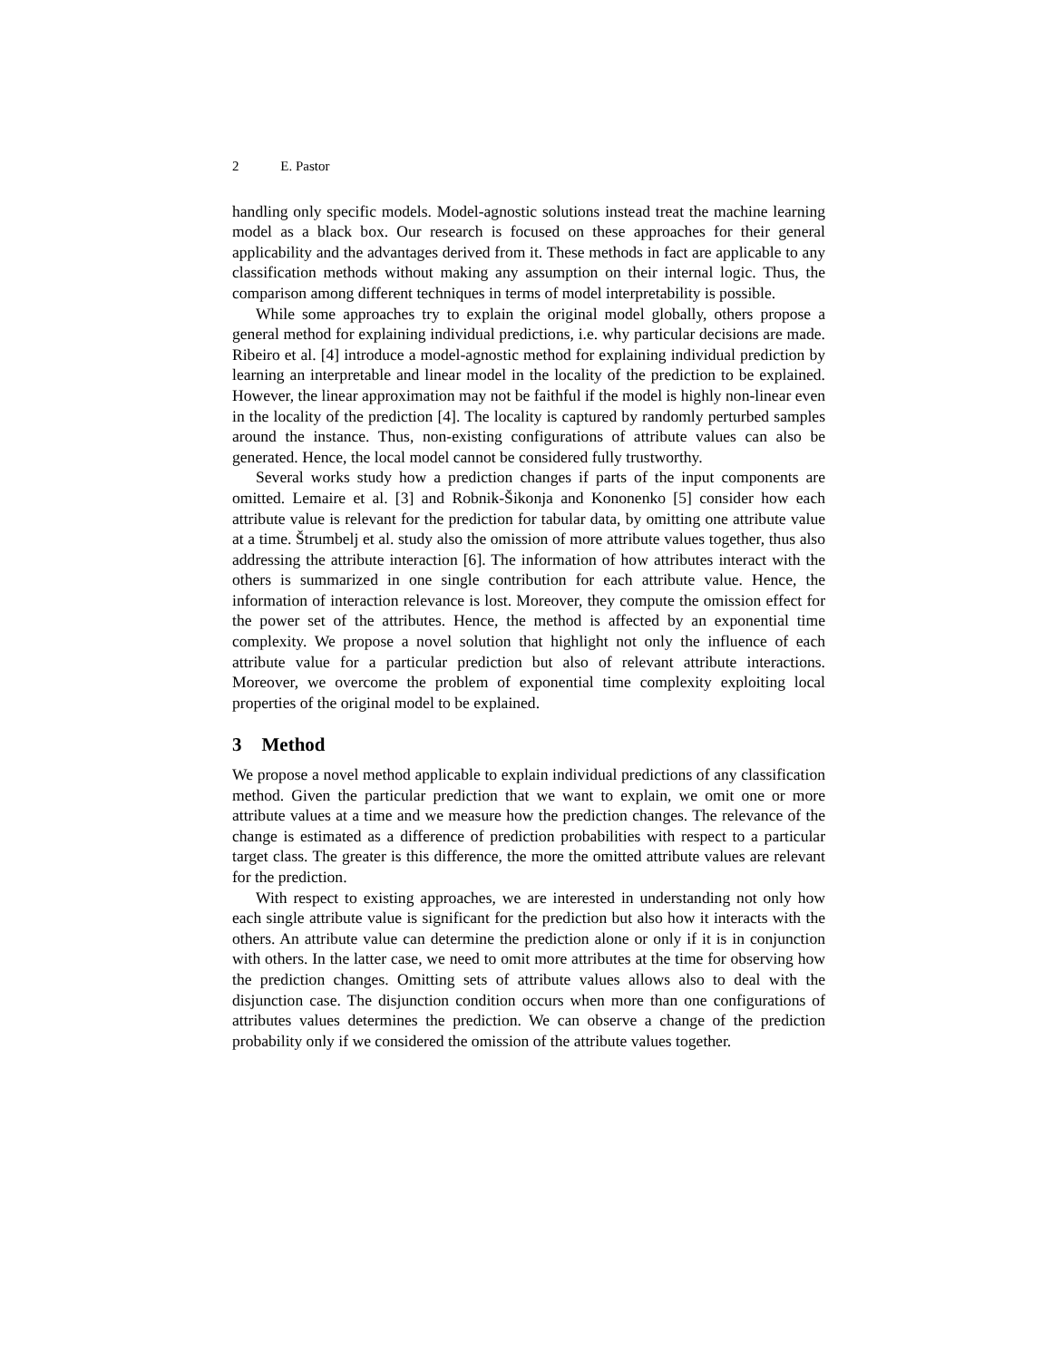2 E. Pastor
handling only specific models. Model-agnostic solutions instead treat the machine learning model as a black box. Our research is focused on these approaches for their general applicability and the advantages derived from it. These methods in fact are applicable to any classification methods without making any assumption on their internal logic. Thus, the comparison among different techniques in terms of model interpretability is possible.
While some approaches try to explain the original model globally, others propose a general method for explaining individual predictions, i.e. why particular decisions are made. Ribeiro et al. [4] introduce a model-agnostic method for explaining individual prediction by learning an interpretable and linear model in the locality of the prediction to be explained. However, the linear approximation may not be faithful if the model is highly non-linear even in the locality of the prediction [4]. The locality is captured by randomly perturbed samples around the instance. Thus, non-existing configurations of attribute values can also be generated. Hence, the local model cannot be considered fully trustworthy.
Several works study how a prediction changes if parts of the input components are omitted. Lemaire et al. [3] and Robnik-Šikonja and Kononenko [5] consider how each attribute value is relevant for the prediction for tabular data, by omitting one attribute value at a time. Štrumbelj et al. study also the omission of more attribute values together, thus also addressing the attribute interaction [6]. The information of how attributes interact with the others is summarized in one single contribution for each attribute value. Hence, the information of interaction relevance is lost. Moreover, they compute the omission effect for the power set of the attributes. Hence, the method is affected by an exponential time complexity. We propose a novel solution that highlight not only the influence of each attribute value for a particular prediction but also of relevant attribute interactions. Moreover, we overcome the problem of exponential time complexity exploiting local properties of the original model to be explained.
3 Method
We propose a novel method applicable to explain individual predictions of any classification method. Given the particular prediction that we want to explain, we omit one or more attribute values at a time and we measure how the prediction changes. The relevance of the change is estimated as a difference of prediction probabilities with respect to a particular target class. The greater is this difference, the more the omitted attribute values are relevant for the prediction.
With respect to existing approaches, we are interested in understanding not only how each single attribute value is significant for the prediction but also how it interacts with the others. An attribute value can determine the prediction alone or only if it is in conjunction with others. In the latter case, we need to omit more attributes at the time for observing how the prediction changes. Omitting sets of attribute values allows also to deal with the disjunction case. The disjunction condition occurs when more than one configurations of attributes values determines the prediction. We can observe a change of the prediction probability only if we considered the omission of the attribute values together.